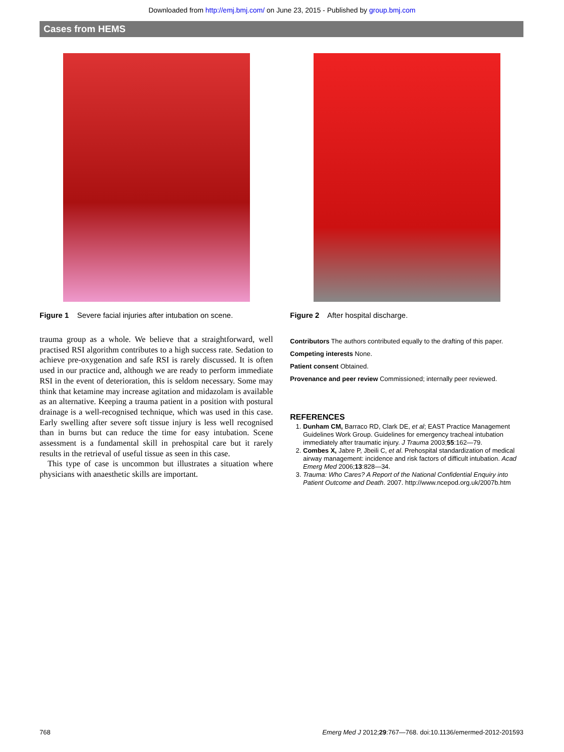Downloaded from http://emj.bmj.com/ on June 23, 2015 - Published by group.bmj.com
Cases from HEMS
Figure 1 Severe facial injuries after intubation on scene.
trauma group as a whole. We believe that a straightforward, well practised RSI algorithm contributes to a high success rate. Sedation to achieve pre-oxygenation and safe RSI is rarely discussed. It is often used in our practice and, although we are ready to perform immediate RSI in the event of deterioration, this is seldom necessary. Some may think that ketamine may increase agitation and midazolam is available as an alternative. Keeping a trauma patient in a position with postural drainage is a well-recognised technique, which was used in this case. Early swelling after severe soft tissue injury is less well recognised than in burns but can reduce the time for easy intubation. Scene assessment is a fundamental skill in prehospital care but it rarely results in the retrieval of useful tissue as seen in this case.
This type of case is uncommon but illustrates a situation where physicians with anaesthetic skills are important.
Figure 2 After hospital discharge.
Contributors The authors contributed equally to the drafting of this paper.
Competing interests None.
Patient consent Obtained.
Provenance and peer review Commissioned; internally peer reviewed.
REFERENCES
1. Dunham CM, Barraco RD, Clark DE, et al; EAST Practice Management Guidelines Work Group. Guidelines for emergency tracheal intubation immediately after traumatic injury. J Trauma 2003;55:162—79.
2. Combes X, Jabre P, Jbeili C, et al. Prehospital standardization of medical airway management: incidence and risk factors of difficult intubation. Acad Emerg Med 2006;13:828—34.
3. Trauma: Who Cares? A Report of the National Confidential Enquiry into Patient Outcome and Death. 2007. http://www.ncepod.org.uk/2007b.htm
768 Emerg Med J 2012;29:767—768. doi:10.1136/emermed-2012-201593